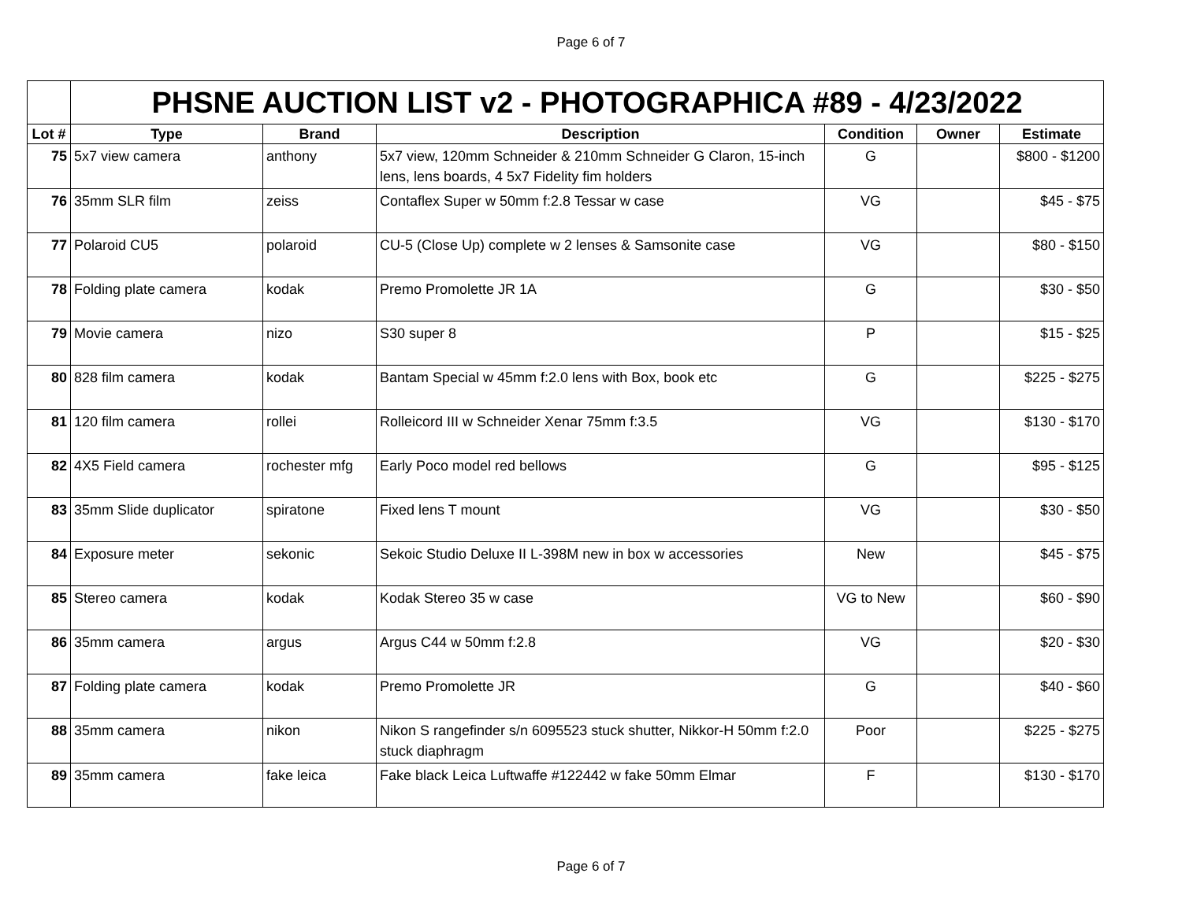Page 6 of 7
| | PHSNE AUCTION LIST v2 - PHOTOGRAPHICA #89 - 4/23/2022 | | | | | |
| Lot # | Type | Brand | Description | Condition | Owner | Estimate |
| 75 | 5x7 view camera | anthony | 5x7 view, 120mm Schneider & 210mm Schneider G Claron, 15-inch lens, lens boards, 4 5x7 Fidelity fim holders | G | | $800 - $1200 |
| 76 | 35mm SLR film | zeiss | Contaflex Super w 50mm f:2.8 Tessar w case | VG | | $45 - $75 |
| 77 | Polaroid CU5 | polaroid | CU-5 (Close Up) complete w 2 lenses & Samsonite case | VG | | $80 - $150 |
| 78 | Folding plate camera | kodak | Premo Promolette JR 1A | G | | $30 - $50 |
| 79 | Movie camera | nizo | S30 super 8 | P | | $15 - $25 |
| 80 | 828 film camera | kodak | Bantam Special w 45mm f:2.0 lens with Box, book etc | G | | $225 - $275 |
| 81 | 120 film camera | rollei | Rolleicord III w Schneider Xenar 75mm f:3.5 | VG | | $130 - $170 |
| 82 | 4X5 Field camera | rochester mfg | Early Poco model red bellows | G | | $95 - $125 |
| 83 | 35mm Slide duplicator | spiratone | Fixed lens T mount | VG | | $30 - $50 |
| 84 | Exposure meter | sekonic | Sekoic Studio Deluxe II L-398M new in box w accessories | New | | $45 - $75 |
| 85 | Stereo camera | kodak | Kodak Stereo 35 w case | VG to New | | $60 - $90 |
| 86 | 35mm camera | argus | Argus C44 w 50mm f:2.8 | VG | | $20 - $30 |
| 87 | Folding plate camera | kodak | Premo Promolette JR | G | | $40 - $60 |
| 88 | 35mm camera | nikon | Nikon S rangefinder s/n 6095523 stuck shutter, Nikkor-H 50mm f:2.0 stuck diaphragm | Poor | | $225 - $275 |
| 89 | 35mm camera | fake leica | Fake black Leica Luftwaffe #122442 w fake 50mm Elmar | F | | $130 - $170 |
Page 6 of 7